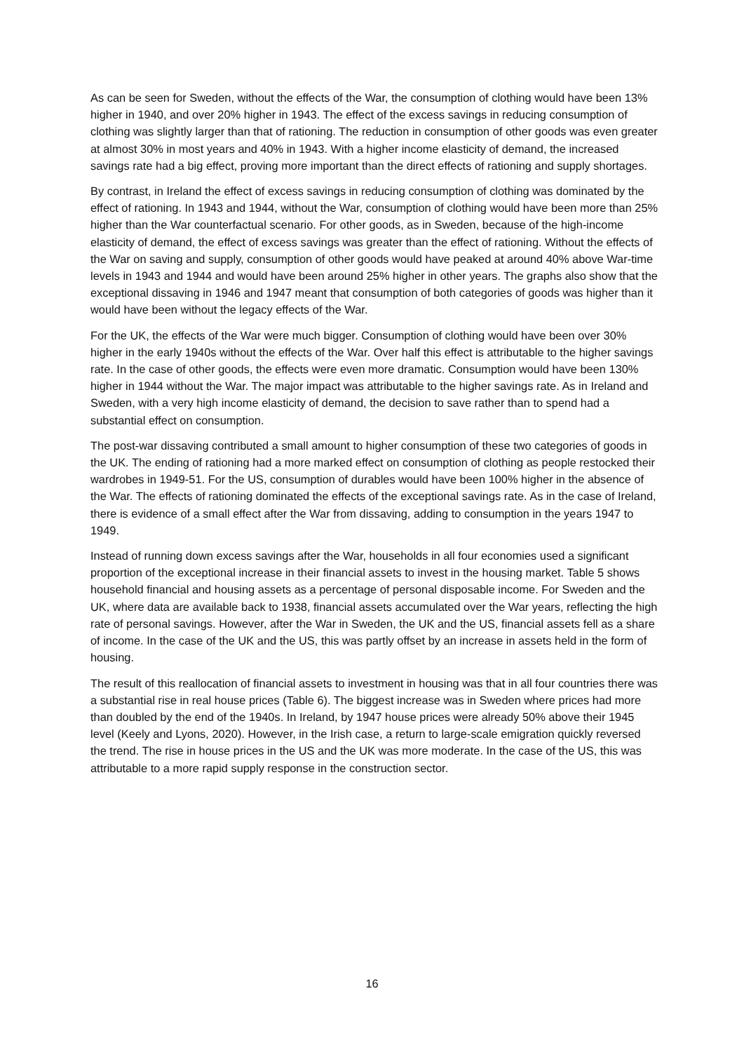As can be seen for Sweden, without the effects of the War, the consumption of clothing would have been 13% higher in 1940, and over 20% higher in 1943. The effect of the excess savings in reducing consumption of clothing was slightly larger than that of rationing. The reduction in consumption of other goods was even greater at almost 30% in most years and 40% in 1943. With a higher income elasticity of demand, the increased savings rate had a big effect, proving more important than the direct effects of rationing and supply shortages.
By contrast, in Ireland the effect of excess savings in reducing consumption of clothing was dominated by the effect of rationing. In 1943 and 1944, without the War, consumption of clothing would have been more than 25% higher than the War counterfactual scenario. For other goods, as in Sweden, because of the high-income elasticity of demand, the effect of excess savings was greater than the effect of rationing. Without the effects of the War on saving and supply, consumption of other goods would have peaked at around 40% above War-time levels in 1943 and 1944 and would have been around 25% higher in other years. The graphs also show that the exceptional dissaving in 1946 and 1947 meant that consumption of both categories of goods was higher than it would have been without the legacy effects of the War.
For the UK, the effects of the War were much bigger. Consumption of clothing would have been over 30% higher in the early 1940s without the effects of the War. Over half this effect is attributable to the higher savings rate. In the case of other goods, the effects were even more dramatic. Consumption would have been 130% higher in 1944 without the War. The major impact was attributable to the higher savings rate. As in Ireland and Sweden, with a very high income elasticity of demand, the decision to save rather than to spend had a substantial effect on consumption.
The post-war dissaving contributed a small amount to higher consumption of these two categories of goods in the UK. The ending of rationing had a more marked effect on consumption of clothing as people restocked their wardrobes in 1949-51. For the US, consumption of durables would have been 100% higher in the absence of the War. The effects of rationing dominated the effects of the exceptional savings rate. As in the case of Ireland, there is evidence of a small effect after the War from dissaving, adding to consumption in the years 1947 to 1949.
Instead of running down excess savings after the War, households in all four economies used a significant proportion of the exceptional increase in their financial assets to invest in the housing market. Table 5 shows household financial and housing assets as a percentage of personal disposable income. For Sweden and the UK, where data are available back to 1938, financial assets accumulated over the War years, reflecting the high rate of personal savings. However, after the War in Sweden, the UK and the US, financial assets fell as a share of income. In the case of the UK and the US, this was partly offset by an increase in assets held in the form of housing.
The result of this reallocation of financial assets to investment in housing was that in all four countries there was a substantial rise in real house prices (Table 6). The biggest increase was in Sweden where prices had more than doubled by the end of the 1940s. In Ireland, by 1947 house prices were already 50% above their 1945 level (Keely and Lyons, 2020). However, in the Irish case, a return to large-scale emigration quickly reversed the trend. The rise in house prices in the US and the UK was more moderate. In the case of the US, this was attributable to a more rapid supply response in the construction sector.
16